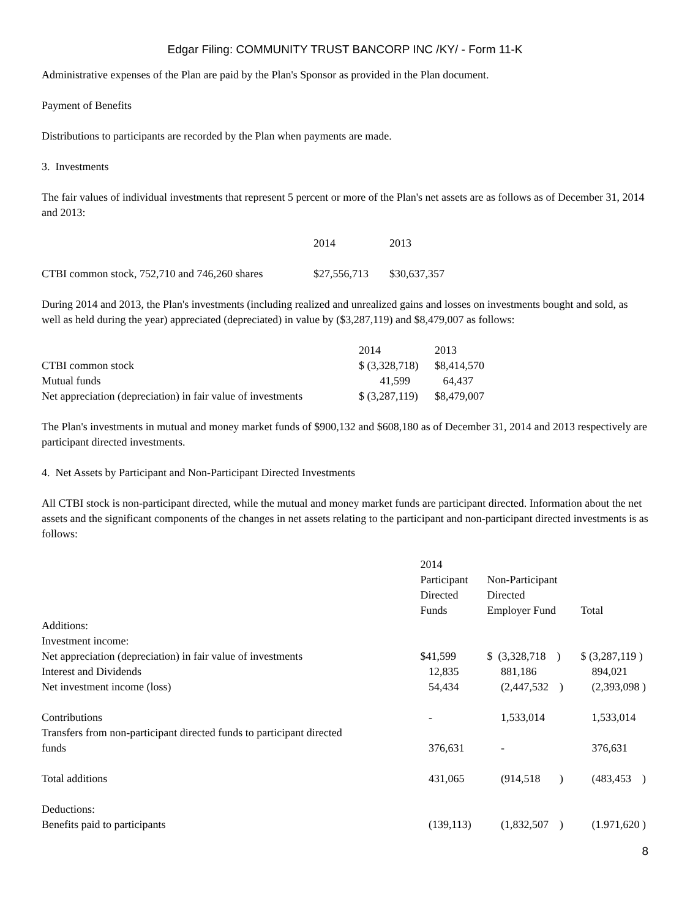Edgar Filing: COMMUNITY TRUST BANCORP INC /KY/ - Form 11-K
Administrative expenses of the Plan are paid by the Plan's Sponsor as provided in the Plan document.
Payment of Benefits
Distributions to participants are recorded by the Plan when payments are made.
3. Investments
The fair values of individual investments that represent 5 percent or more of the Plan's net assets are as follows as of December 31, 2014 and 2013:
| | 2014 | 2013 |
| CTBI common stock, 752,710 and 746,260 shares | $27,556,713 | $30,637,357 |
During 2014 and 2013, the Plan's investments (including realized and unrealized gains and losses on investments bought and sold, as well as held during the year) appreciated (depreciated) in value by ($3,287,119) and $8,479,007 as follows:
| | 2014 | 2013 |
| CTBI common stock | $ (3,328,718) | $8,414,570 |
| Mutual funds | 41,599 | 64,437 |
| Net appreciation (depreciation) in fair value of investments | $ (3,287,119) | $8,479,007 |
The Plan's investments in mutual and money market funds of $900,132 and $608,180 as of December 31, 2014 and 2013 respectively are participant directed investments.
4. Net Assets by Participant and Non-Participant Directed Investments
All CTBI stock is non-participant directed, while the mutual and money market funds are participant directed. Information about the net assets and the significant components of the changes in net assets relating to the participant and non-participant directed investments is as follows:
| | 2014 Participant Directed Funds | Non-Participant Directed Employer Fund | Total |
| Additions: | | | |
| Investment income: | | | |
| Net appreciation (depreciation) in fair value of investments | $41,599 | $ (3,328,718 ) | $ (3,287,119 ) |
| Interest and Dividends | 12,835 | 881,186 | 894,021 |
| Net investment income (loss) | 54,434 | (2,447,532 ) | (2,393,098 ) |
| Contributions | - | 1,533,014 | 1,533,014 |
| Transfers from non-participant directed funds to participant directed funds | 376,631 | - | 376,631 |
| Total additions | 431,065 | (914,518 ) | (483,453 ) |
| Deductions: | | | |
| Benefits paid to participants | (139,113) | (1,832,507 ) | (1.971,620 ) |
8